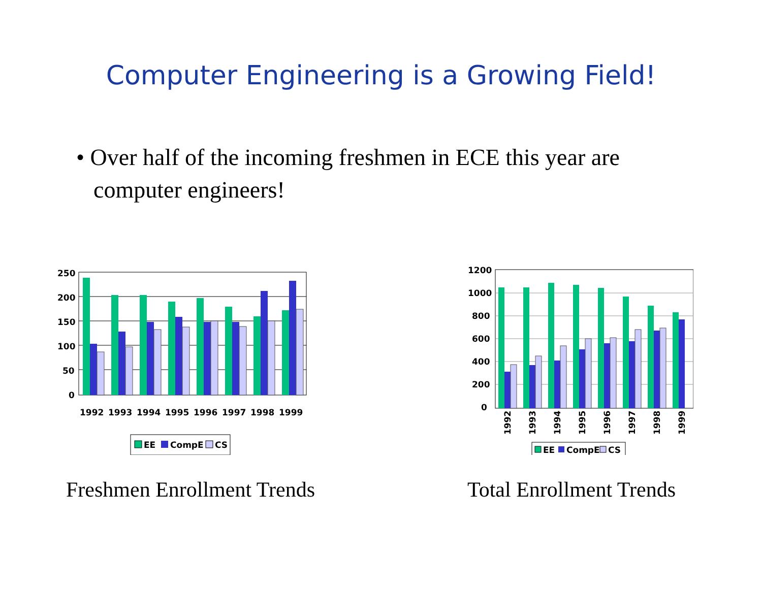Computer Engineering is a Growing Field!
• Over half of the incoming freshmen in ECE this year are computer engineers!
250
200
150
100
50
0
1992
1993
1994
1995
1996
1997
1998
1999
EE
CompE
CS
Freshmen Enrollment Trends
1200
1000
800
600
400
200
0
1992
1993
1994
1995
1996
1997
1998
1999
EE
CompE
CS
Total Enrollment Trends